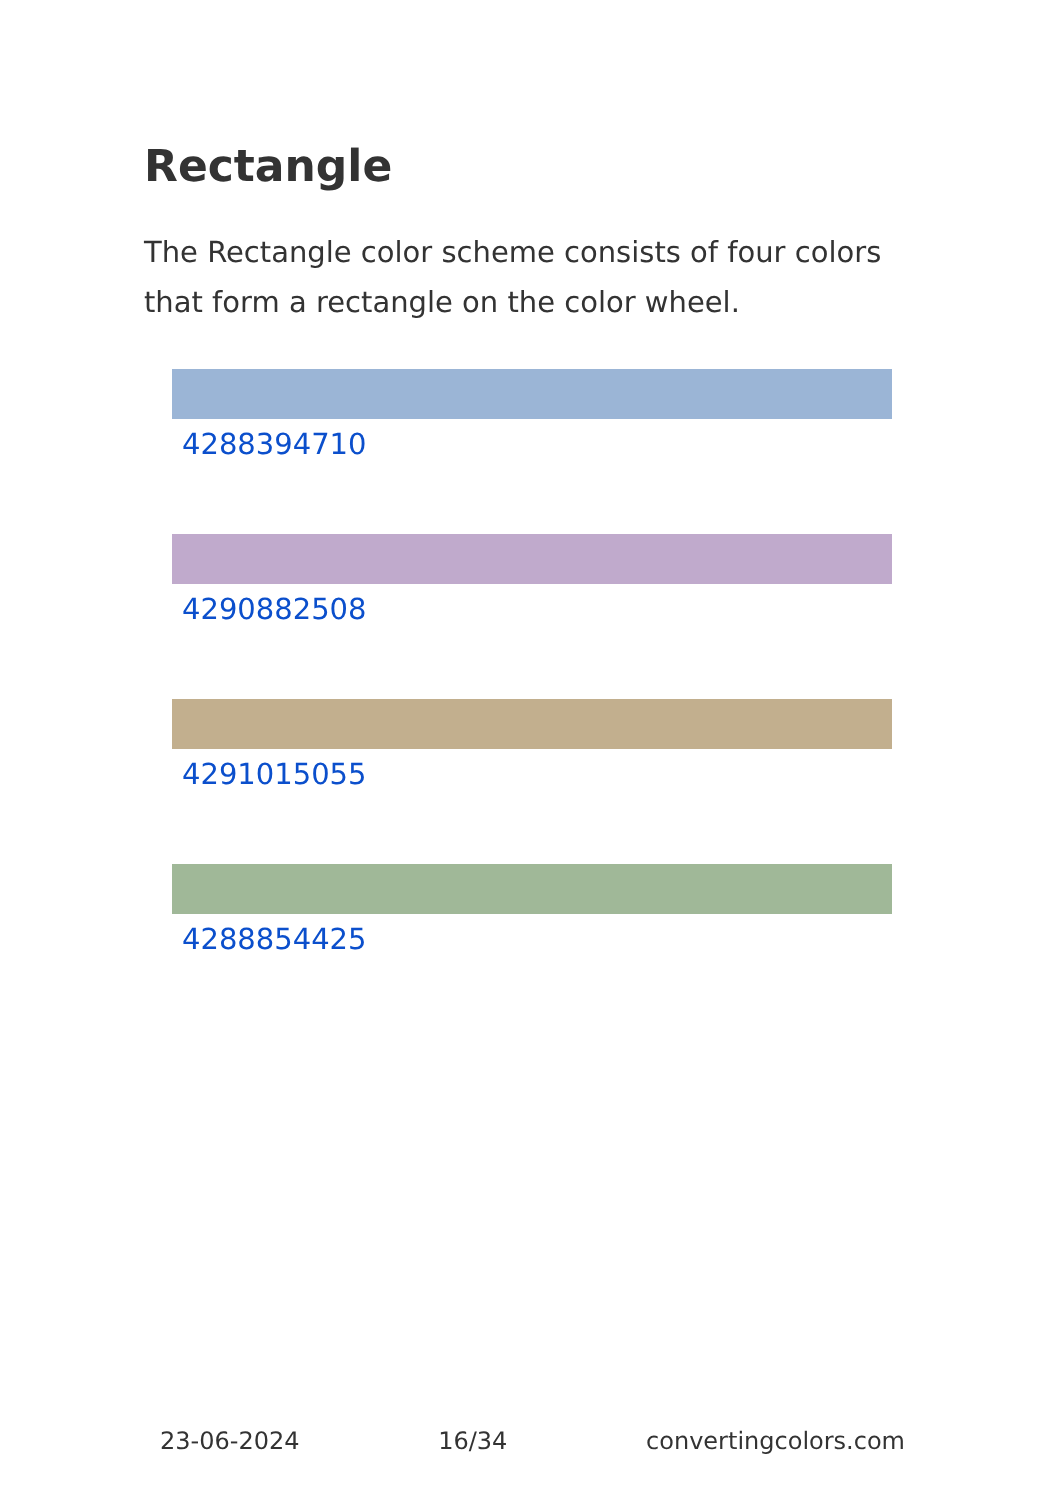Rectangle
The Rectangle color scheme consists of four colors that form a rectangle on the color wheel.
4288394710
4290882508
4291015055
4288854425
23-06-2024 16/34 convertingcolors.com